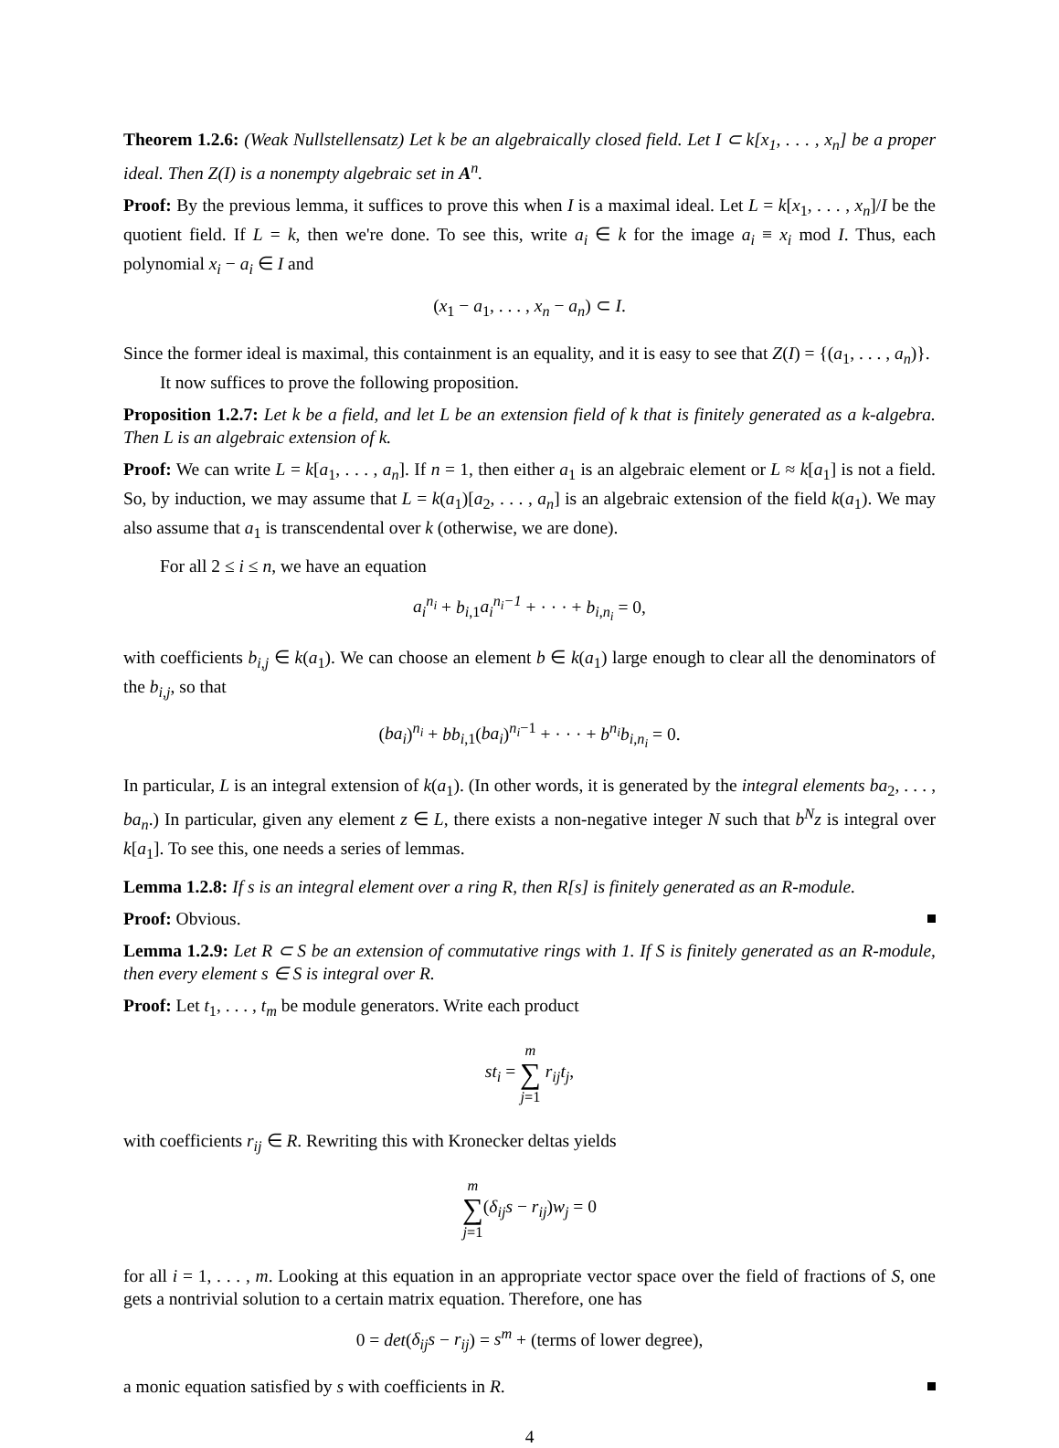Theorem 1.2.6: (Weak Nullstellensatz) Let k be an algebraically closed field. Let I ⊂ k[x<sub>1</sub>, . . . , x<sub>n</sub>] be a proper ideal. Then Z(I) is a nonempty algebraic set in A<sup>n</sup>.
Proof: By the previous lemma, it suffices to prove this when I is a maximal ideal. Let L = k[x<sub>1</sub>, . . . , x<sub>n</sub>]/I be the quotient field. If L = k, then we're done. To see this, write a<sub>i</sub> ∈ k for the image a<sub>i</sub> ≡ x<sub>i</sub> mod I. Thus, each polynomial x<sub>i</sub> − a<sub>i</sub> ∈ I and
(x<sub>1</sub> − a<sub>1</sub>, . . . , x<sub>n</sub> − a<sub>n</sub>) ⊂ I.
Since the former ideal is maximal, this containment is an equality, and it is easy to see that Z(I) = {(a<sub>1</sub>, . . . , a<sub>n</sub>)}.
It now suffices to prove the following proposition.
Proposition 1.2.7: Let k be a field, and let L be an extension field of k that is finitely generated as a k-algebra. Then L is an algebraic extension of k.
Proof: We can write L = k[a<sub>1</sub>, . . . , a<sub>n</sub>]. If n = 1, then either a<sub>1</sub> is an algebraic element or L ≈ k[a<sub>1</sub>] is not a field. So, by induction, we may assume that L = k(a<sub>1</sub>)[a<sub>2</sub>, . . . , a<sub>n</sub>] is an algebraic extension of the field k(a<sub>1</sub>). We may also assume that a<sub>1</sub> is transcendental over k (otherwise, we are done).
For all 2 ≤ i ≤ n, we have an equation
a<sub>i</sub><sup>n<sub>i</sub></sup> + b<sub>i,1</sub>a<sub>i</sub><sup>n<sub>i</sub>−1</sup> + · · · + b<sub>i,n<sub>i</sub></sub> = 0,
with coefficients b<sub>i,j</sub> ∈ k(a<sub>1</sub>). We can choose an element b ∈ k(a<sub>1</sub>) large enough to clear all the denominators of the b<sub>i,j</sub>, so that
(ba<sub>i</sub>)<sup>n<sub>i</sub></sup> + bb<sub>i,1</sub>(ba<sub>i</sub>)<sup>n<sub>i</sub>−1</sup> + · · · + b<sup>n<sub>i</sub></sup>b<sub>i,n<sub>i</sub></sub> = 0.
In particular, L is an integral extension of k(a<sub>1</sub>). (In other words, it is generated by the integral elements ba<sub>2</sub>, . . . , ba<sub>n</sub>.) In particular, given any element z ∈ L, there exists a non-negative integer N such that b<sup>N</sup>z is integral over k[a<sub>1</sub>]. To see this, one needs a series of lemmas.
Lemma 1.2.8: If s is an integral element over a ring R, then R[s] is finitely generated as an R-module.
Proof: Obvious.
Lemma 1.2.9: Let R ⊂ S be an extension of commutative rings with 1. If S is finitely generated as an R-module, then every element s ∈ S is integral over R.
Proof: Let t<sub>1</sub>, . . . , t<sub>m</sub> be module generators. Write each product
st<sub>i</sub> = m
∑
j=1 r<sub>ij</sub>t<sub>j</sub>,
with coefficients r<sub>ij</sub> ∈ R. Rewriting this with Kronecker deltas yields
m
∑
j=1(δ<sub>ij</sub>s − r<sub>ij</sub>)w<sub>j</sub> = 0
for all i = 1, . . . , m. Looking at this equation in an appropriate vector space over the field of fractions of S, one gets a nontrivial solution to a certain matrix equation. Therefore, one has
0 = det(δ<sub>ij</sub>s − r<sub>ij</sub>) = s<sup>m</sup> + (terms of lower degree),
a monic equation satisfied by s with coefficients in R.
4